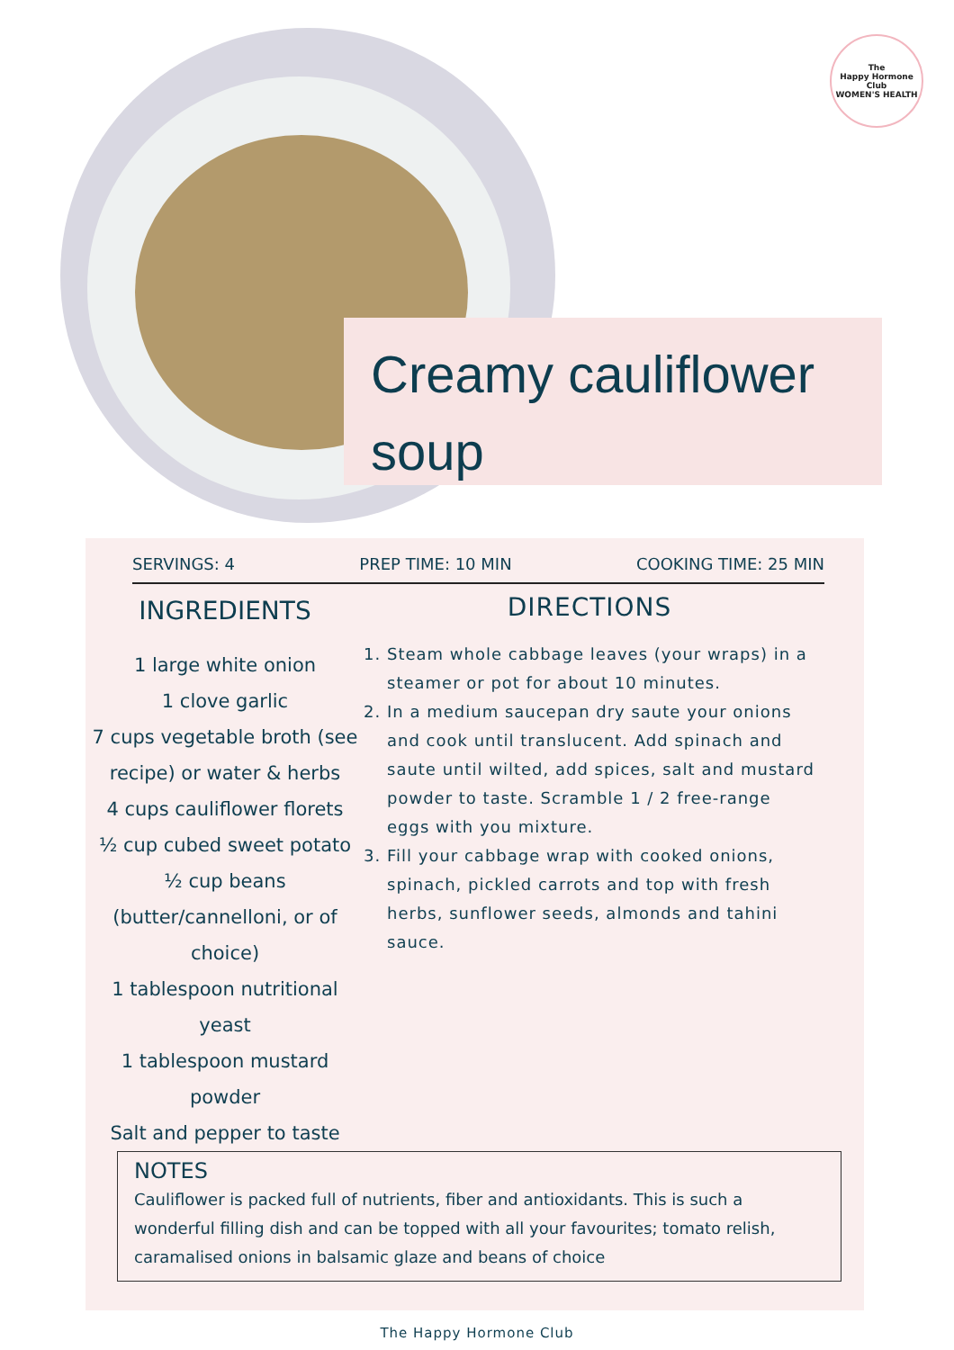The
Happy Hormone
Club
WOMEN'S HEALTH
Creamy cauliflower soup
SERVINGS: 4 PREP TIME: 10 MIN COOKING TIME: 25 MIN
INGREDIENTS
1 large white onion
1 clove garlic
7 cups vegetable broth (see recipe) or water & herbs
4 cups cauliflower florets
½ cup cubed sweet potato
½ cup beans (butter/cannelloni, or of choice)
1 tablespoon nutritional yeast
1 tablespoon mustard powder
Salt and pepper to taste
DIRECTIONS
1. Steam whole cabbage leaves (your wraps) in a steamer or pot for about 10 minutes.
2. In a medium saucepan dry saute your onions and cook until translucent. Add spinach and saute until wilted, add spices, salt and mustard powder to taste. Scramble 1 / 2 free-range eggs with you mixture.
3. Fill your cabbage wrap with cooked onions, spinach, pickled carrots and top with fresh herbs, sunflower seeds, almonds and tahini sauce.
NOTES
Cauliflower is packed full of nutrients, fiber and antioxidants. This is such a wonderful filling dish and can be topped with all your favourites; tomato relish, caramalised onions in balsamic glaze and beans of choice
The Happy Hormone Club